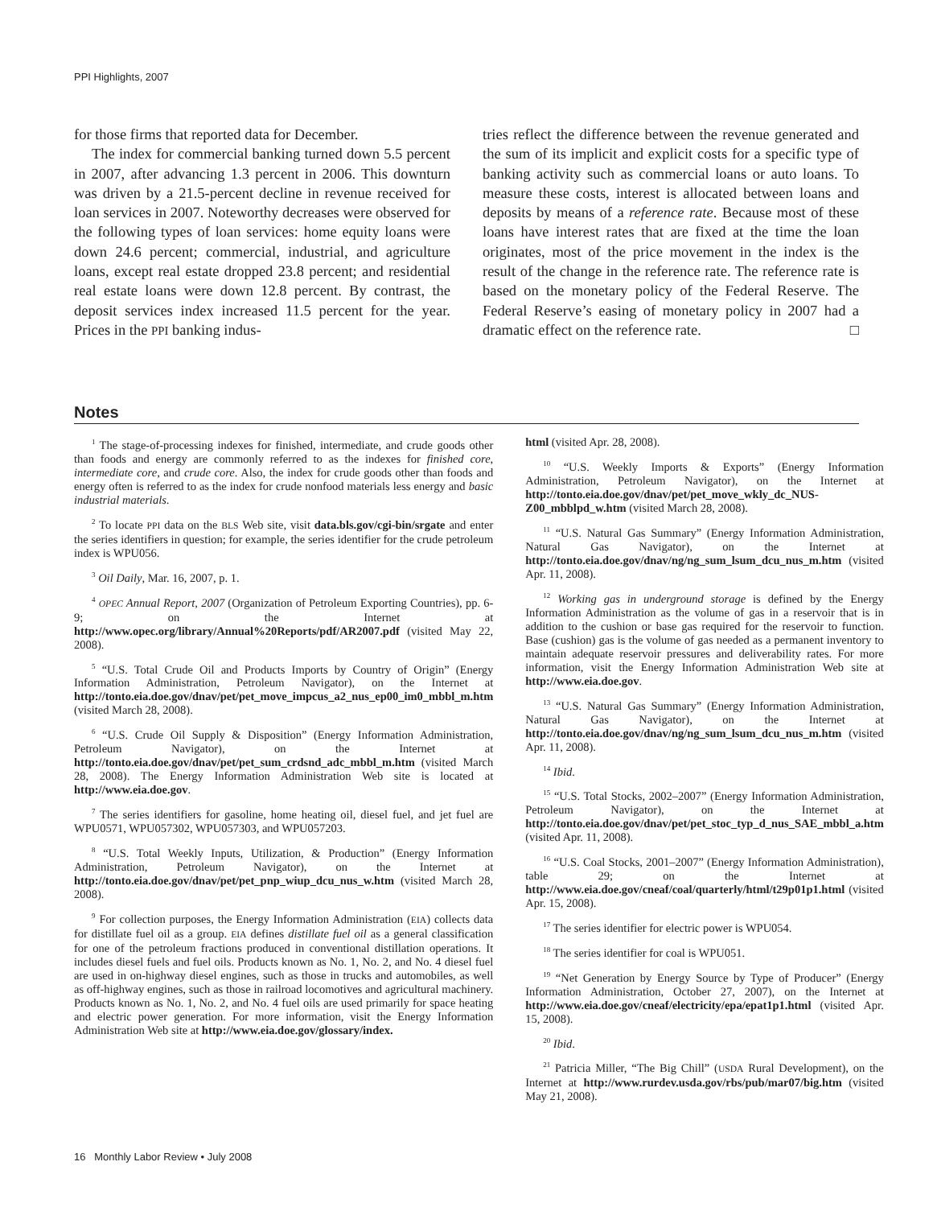PPI Highlights, 2007
for those firms that reported data for December.
The index for commercial banking turned down 5.5 percent in 2007, after advancing 1.3 percent in 2006. This downturn was driven by a 21.5-percent decline in revenue received for loan services in 2007. Noteworthy decreases were observed for the following types of loan services: home equity loans were down 24.6 percent; commercial, industrial, and agriculture loans, except real estate dropped 23.8 percent; and residential real estate loans were down 12.8 percent. By contrast, the deposit services index increased 11.5 percent for the year. Prices in the PPI banking indus-
tries reflect the difference between the revenue generated and the sum of its implicit and explicit costs for a specific type of banking activity such as commercial loans or auto loans. To measure these costs, interest is allocated between loans and deposits by means of a reference rate. Because most of these loans have interest rates that are fixed at the time the loan originates, most of the price movement in the index is the result of the change in the reference rate. The reference rate is based on the monetary policy of the Federal Reserve. The Federal Reserve’s easing of monetary policy in 2007 had a dramatic effect on the reference rate. □
Notes
<sup>1</sup> The stage-of-processing indexes for finished, intermediate, and crude goods other than foods and energy are commonly referred to as the indexes for finished core, intermediate core, and crude core. Also, the index for crude goods other than foods and energy often is referred to as the index for crude nonfood materials less energy and basic industrial materials.
<sup>2</sup> To locate PPI data on the BLS Web site, visit data.bls.gov/cgi-bin/srgate and enter the series identifiers in question; for example, the series identifier for the crude petroleum index is WPU056.
<sup>3</sup> Oil Daily, Mar. 16, 2007, p. 1.
<sup>4</sup> OPEC Annual Report, 2007 (Organization of Petroleum Exporting Countries), pp. 6-9; on the Internet at http://www.opec.org/library/Annual%20Reports/pdf/AR2007.pdf (visited May 22, 2008).
<sup>5</sup> “U.S. Total Crude Oil and Products Imports by Country of Origin” (Energy Information Administration, Petroleum Navigator), on the Internet at http://tonto.eia.doe.gov/dnav/pet/pet_move_impcus_a2_nus_ep00_im0_mbbl_m.htm (visited March 28, 2008).
<sup>6</sup> “U.S. Crude Oil Supply & Disposition” (Energy Information Administration, Petroleum Navigator), on the Internet at http://tonto.eia.doe.gov/dnav/pet/pet_sum_crdsnd_adc_mbbl_m.htm (visited March 28, 2008). The Energy Information Administration Web site is located at http://www.eia.doe.gov.
<sup>7</sup> The series identifiers for gasoline, home heating oil, diesel fuel, and jet fuel are WPU0571, WPU057302, WPU057303, and WPU057203.
<sup>8</sup> “U.S. Total Weekly Inputs, Utilization, & Production” (Energy Information Administration, Petroleum Navigator), on the Internet at http://tonto.eia.doe.gov/dnav/pet/pet_pnp_wiup_dcu_nus_w.htm (visited March 28, 2008).
<sup>9</sup> For collection purposes, the Energy Information Administration (EIA) collects data for distillate fuel oil as a group. EIA defines distillate fuel oil as a general classification for one of the petroleum fractions produced in conventional distillation operations. It includes diesel fuels and fuel oils. Products known as No. 1, No. 2, and No. 4 diesel fuel are used in on-highway diesel engines, such as those in trucks and automobiles, as well as off-highway engines, such as those in railroad locomotives and agricultural machinery. Products known as No. 1, No. 2, and No. 4 fuel oils are used primarily for space heating and electric power generation. For more information, visit the Energy Information Administration Web site at http://www.eia.doe.gov/glossary/index.
html (visited Apr. 28, 2008).
<sup>10</sup> “U.S. Weekly Imports & Exports” (Energy Information Administration, Petroleum Navigator), on the Internet at http://tonto.eia.doe.gov/dnav/pet/pet_move_wkly_dc_NUS-Z00_mbblpd_w.htm (visited March 28, 2008).
<sup>11</sup> “U.S. Natural Gas Summary” (Energy Information Administration, Natural Gas Navigator), on the Internet at http://tonto.eia.doe.gov/dnav/ng/ng_sum_lsum_dcu_nus_m.htm (visited Apr. 11, 2008).
<sup>12</sup> Working gas in underground storage is defined by the Energy Information Administration as the volume of gas in a reservoir that is in addition to the cushion or base gas required for the reservoir to function. Base (cushion) gas is the volume of gas needed as a permanent inventory to maintain adequate reservoir pressures and deliverability rates. For more information, visit the Energy Information Administration Web site at http://www.eia.doe.gov.
<sup>13</sup> “U.S. Natural Gas Summary” (Energy Information Administration, Natural Gas Navigator), on the Internet at http://tonto.eia.doe.gov/dnav/ng/ng_sum_lsum_dcu_nus_m.htm (visited Apr. 11, 2008).
<sup>14</sup> Ibid.
<sup>15</sup> “U.S. Total Stocks, 2002–2007” (Energy Information Administration, Petroleum Navigator), on the Internet at http://tonto.eia.doe.gov/dnav/pet/pet_stoc_typ_d_nus_SAE_mbbl_a.htm (visited Apr. 11, 2008).
<sup>16</sup> “U.S. Coal Stocks, 2001–2007” (Energy Information Administration), table 29; on the Internet at http://www.eia.doe.gov/cneaf/coal/quarterly/html/t29p01p1.html (visited Apr. 15, 2008).
<sup>17</sup> The series identifier for electric power is WPU054.
<sup>18</sup> The series identifier for coal is WPU051.
<sup>19</sup> “Net Generation by Energy Source by Type of Producer” (Energy Information Administration, October 27, 2007), on the Internet at http://www.eia.doe.gov/cneaf/electricity/epa/epat1p1.html (visited Apr. 15, 2008).
<sup>20</sup> Ibid.
<sup>21</sup> Patricia Miller, “The Big Chill” (USDA Rural Development), on the Internet at http://www.rurdev.usda.gov/rbs/pub/mar07/big.htm (visited May 21, 2008).
16 Monthly Labor Review • July 2008